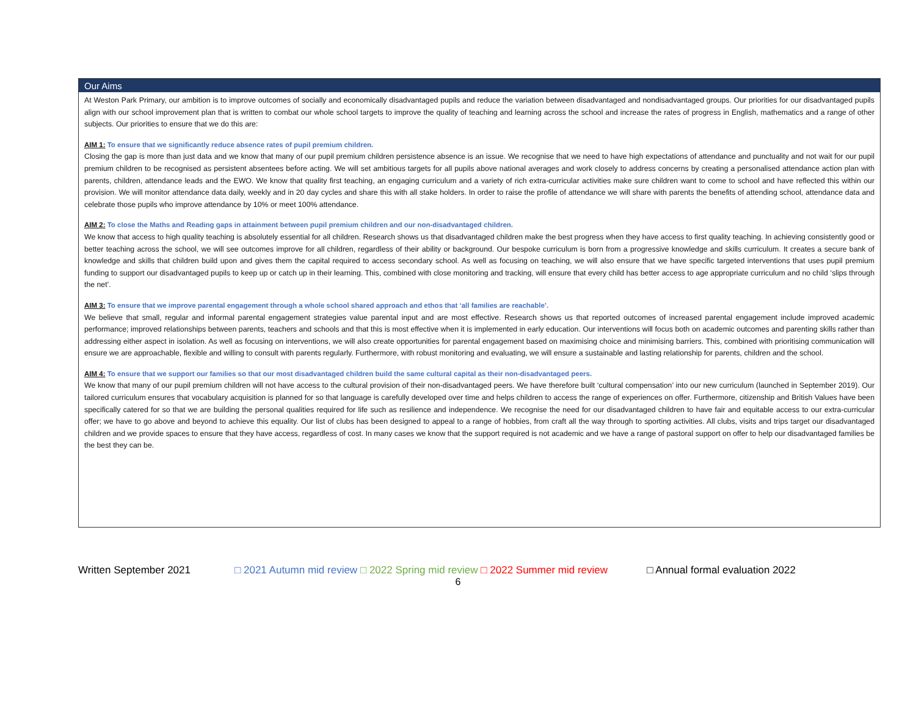Our Aims
At Weston Park Primary, our ambition is to improve outcomes of socially and economically disadvantaged pupils and reduce the variation between disadvantaged and nondisadvantaged groups. Our priorities for our disadvantaged pupils align with our school improvement plan that is written to combat our whole school targets to improve the quality of teaching and learning across the school and increase the rates of progress in English, mathematics and a range of other subjects. Our priorities to ensure that we do this are:
AIM 1: To ensure that we significantly reduce absence rates of pupil premium children.
Closing the gap is more than just data and we know that many of our pupil premium children persistence absence is an issue. We recognise that we need to have high expectations of attendance and punctuality and not wait for our pupil premium children to be recognised as persistent absentees before acting. We will set ambitious targets for all pupils above national averages and work closely to address concerns by creating a personalised attendance action plan with parents, children, attendance leads and the EWO. We know that quality first teaching, an engaging curriculum and a variety of rich extra-curricular activities make sure children want to come to school and have reflected this within our provision. We will monitor attendance data daily, weekly and in 20 day cycles and share this with all stake holders. In order to raise the profile of attendance we will share with parents the benefits of attending school, attendance data and celebrate those pupils who improve attendance by 10% or meet 100% attendance.
AIM 2: To close the Maths and Reading gaps in attainment between pupil premium children and our non-disadvantaged children.
We know that access to high quality teaching is absolutely essential for all children. Research shows us that disadvantaged children make the best progress when they have access to first quality teaching. In achieving consistently good or better teaching across the school, we will see outcomes improve for all children, regardless of their ability or background. Our bespoke curriculum is born from a progressive knowledge and skills curriculum. It creates a secure bank of knowledge and skills that children build upon and gives them the capital required to access secondary school. As well as focusing on teaching, we will also ensure that we have specific targeted interventions that uses pupil premium funding to support our disadvantaged pupils to keep up or catch up in their learning. This, combined with close monitoring and tracking, will ensure that every child has better access to age appropriate curriculum and no child ‘slips through the net’.
AIM 3: To ensure that we improve parental engagement through a whole school shared approach and ethos that ‘all families are reachable’.
We believe that small, regular and informal parental engagement strategies value parental input and are most effective. Research shows us that reported outcomes of increased parental engagement include improved academic performance; improved relationships between parents, teachers and schools and that this is most effective when it is implemented in early education. Our interventions will focus both on academic outcomes and parenting skills rather than addressing either aspect in isolation. As well as focusing on interventions, we will also create opportunities for parental engagement based on maximising choice and minimising barriers. This, combined with prioritising communication will ensure we are approachable, flexible and willing to consult with parents regularly. Furthermore, with robust monitoring and evaluating, we will ensure a sustainable and lasting relationship for parents, children and the school.
AIM 4: To ensure that we support our families so that our most disadvantaged children build the same cultural capital as their non-disadvantaged peers.
We know that many of our pupil premium children will not have access to the cultural provision of their non-disadvantaged peers. We have therefore built ‘cultural compensation’ into our new curriculum (launched in September 2019). Our tailored curriculum ensures that vocabulary acquisition is planned for so that language is carefully developed over time and helps children to access the range of experiences on offer. Furthermore, citizenship and British Values have been specifically catered for so that we are building the personal qualities required for life such as resilience and independence. We recognise the need for our disadvantaged children to have fair and equitable access to our extra-curricular offer; we have to go above and beyond to achieve this equality. Our list of clubs has been designed to appeal to a range of hobbies, from craft all the way through to sporting activities. All clubs, visits and trips target our disadvantaged children and we provide spaces to ensure that they have access, regardless of cost. In many cases we know that the support required is not academic and we have a range of pastoral support on offer to help our disadvantaged families be the best they can be.
Written September 2021 □ 2021 Autumn mid review □ 2022 Spring mid review □ 2022 Summer mid review □ Annual formal evaluation 2022
6